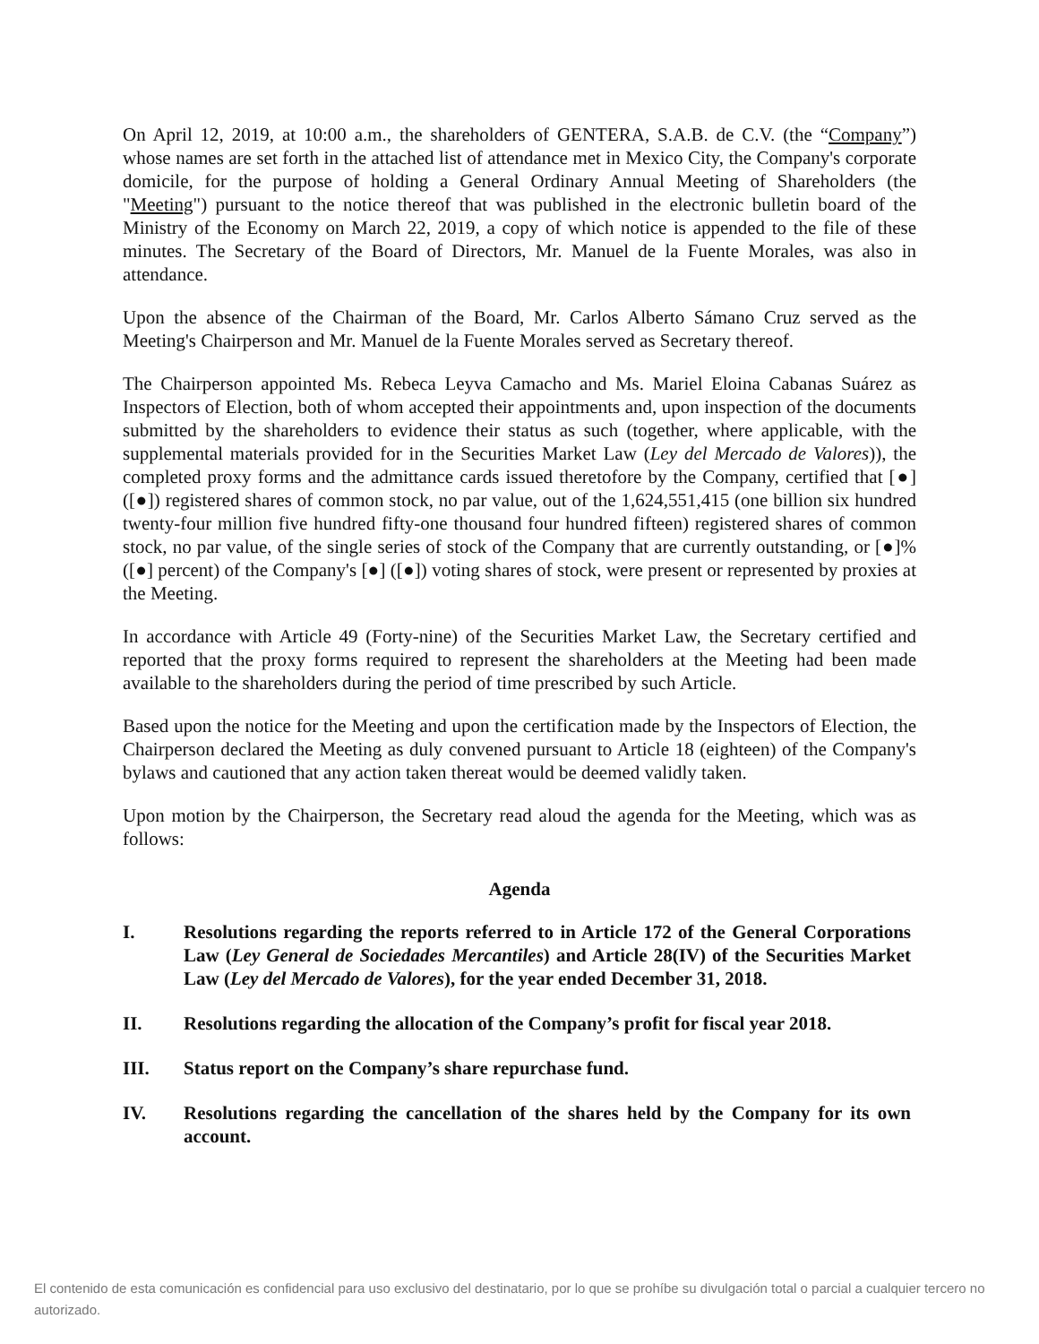On April 12, 2019, at 10:00 a.m., the shareholders of GENTERA, S.A.B. de C.V. (the “Company”) whose names are set forth in the attached list of attendance met in Mexico City, the Company's corporate domicile, for the purpose of holding a General Ordinary Annual Meeting of Shareholders (the "Meeting") pursuant to the notice thereof that was published in the electronic bulletin board of the Ministry of the Economy on March 22, 2019, a copy of which notice is appended to the file of these minutes. The Secretary of the Board of Directors, Mr. Manuel de la Fuente Morales, was also in attendance.
Upon the absence of the Chairman of the Board, Mr. Carlos Alberto Sámano Cruz served as the Meeting's Chairperson and Mr. Manuel de la Fuente Morales served as Secretary thereof.
The Chairperson appointed Ms. Rebeca Leyva Camacho and Ms. Mariel Eloina Cabanas Suárez as Inspectors of Election, both of whom accepted their appointments and, upon inspection of the documents submitted by the shareholders to evidence their status as such (together, where applicable, with the supplemental materials provided for in the Securities Market Law (Ley del Mercado de Valores)), the completed proxy forms and the admittance cards issued theretofore by the Company, certified that [●] ([●]) registered shares of common stock, no par value, out of the 1,624,551,415 (one billion six hundred twenty-four million five hundred fifty-one thousand four hundred fifteen) registered shares of common stock, no par value, of the single series of stock of the Company that are currently outstanding, or [●]% ([●] percent) of the Company's [●] ([●]) voting shares of stock, were present or represented by proxies at the Meeting.
In accordance with Article 49 (Forty-nine) of the Securities Market Law, the Secretary certified and reported that the proxy forms required to represent the shareholders at the Meeting had been made available to the shareholders during the period of time prescribed by such Article.
Based upon the notice for the Meeting and upon the certification made by the Inspectors of Election, the Chairperson declared the Meeting as duly convened pursuant to Article 18 (eighteen) of the Company's bylaws and cautioned that any action taken thereat would be deemed validly taken.
Upon motion by the Chairperson, the Secretary read aloud the agenda for the Meeting, which was as follows:
Agenda
I. Resolutions regarding the reports referred to in Article 172 of the General Corporations Law (Ley General de Sociedades Mercantiles) and Article 28(IV) of the Securities Market Law (Ley del Mercado de Valores), for the year ended December 31, 2018.
II. Resolutions regarding the allocation of the Company’s profit for fiscal year 2018.
III. Status report on the Company’s share repurchase fund.
IV. Resolutions regarding the cancellation of the shares held by the Company for its own account.
El contenido de esta comunicación es confidencial para uso exclusivo del destinatario, por lo que se prohíbe su divulgación total o parcial a cualquier tercero no autorizado.